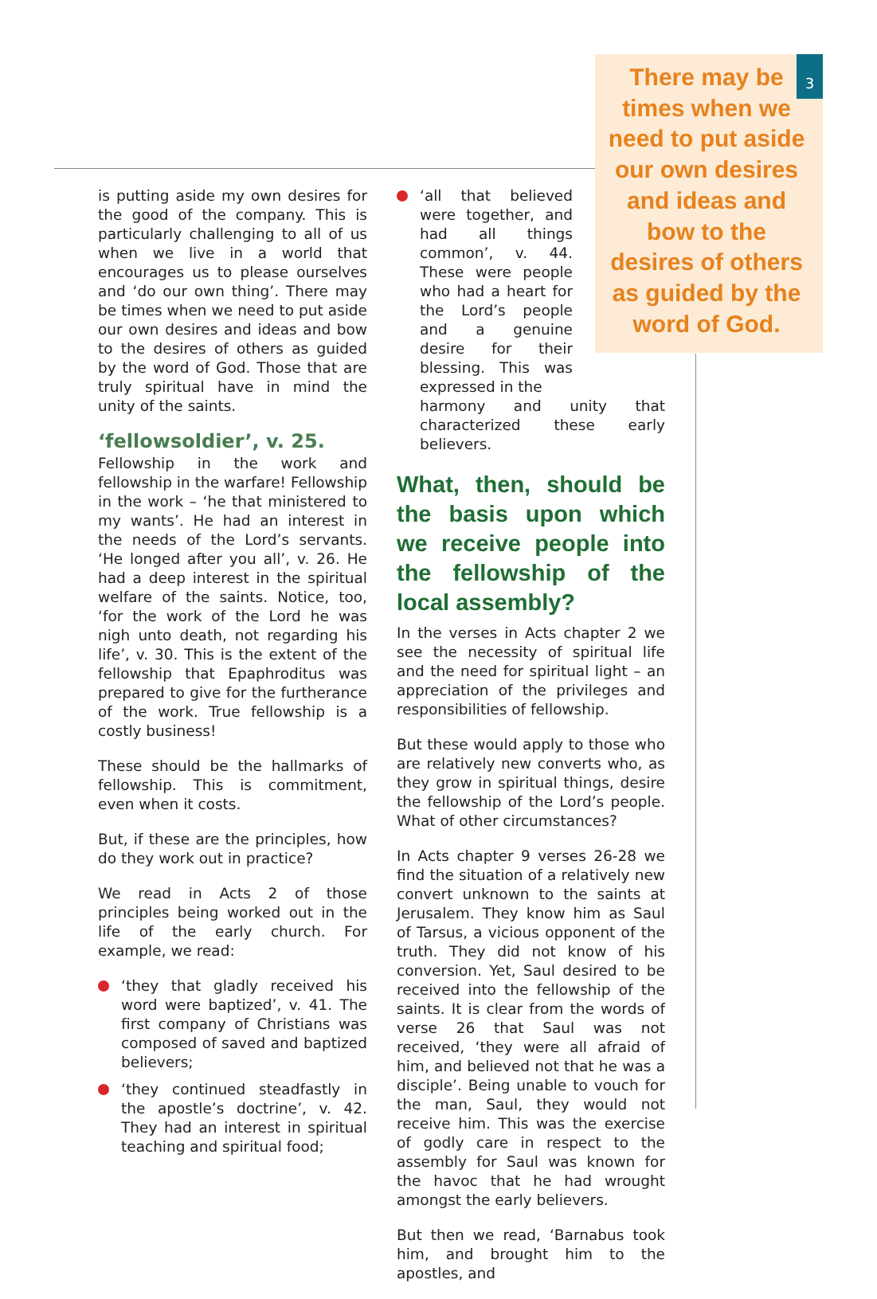There may be times when we need to put aside our own desires and ideas and bow to the desires of others as guided by the word of God.
3
is putting aside my own desires for the good of the company. This is particularly challenging to all of us when we live in a world that encourages us to please ourselves and ‘do our own thing’. There may be times when we need to put aside our own desires and ideas and bow to the desires of others as guided by the word of God. Those that are truly spiritual have in mind the unity of the saints.
‘fellowsoldier’, v. 25.
Fellowship in the work and fellowship in the warfare! Fellowship in the work – ‘he that ministered to my wants’. He had an interest in the needs of the Lord’s servants. ‘He longed after you all’, v. 26. He had a deep interest in the spiritual welfare of the saints. Notice, too, ‘for the work of the Lord he was nigh unto death, not regarding his life’, v. 30. This is the extent of the fellowship that Epaphroditus was prepared to give for the furtherance of the work. True fellowship is a costly business!
These should be the hallmarks of fellowship. This is commitment, even when it costs.
But, if these are the principles, how do they work out in practice?
We read in Acts 2 of those principles being worked out in the life of the early church. For example, we read:
‘they that gladly received his word were baptized’, v. 41. The first company of Christians was composed of saved and baptized believers;
‘they continued steadfastly in the apostle’s doctrine’, v. 42. They had an interest in spiritual teaching and spiritual food;
‘all that believed were together, and had all things common’, v. 44. These were people who had a heart for the Lord’s people and a genuine desire for their blessing. This was expressed in the
harmony and unity that characterized these early believers.
What, then, should be the basis upon which we receive people into the fellowship of the local assembly?
In the verses in Acts chapter 2 we see the necessity of spiritual life and the need for spiritual light – an appreciation of the privileges and responsibilities of fellowship.
But these would apply to those who are relatively new converts who, as they grow in spiritual things, desire the fellowship of the Lord’s people. What of other circumstances?
In Acts chapter 9 verses 26-28 we find the situation of a relatively new convert unknown to the saints at Jerusalem. They know him as Saul of Tarsus, a vicious opponent of the truth. They did not know of his conversion. Yet, Saul desired to be received into the fellowship of the saints. It is clear from the words of verse 26 that Saul was not received, ‘they were all afraid of him, and believed not that he was a disciple’. Being unable to vouch for the man, Saul, they would not receive him. This was the exercise of godly care in respect to the assembly for Saul was known for the havoc that he had wrought amongst the early believers.
But then we read, ‘Barnabus took him, and brought him to the apostles, and